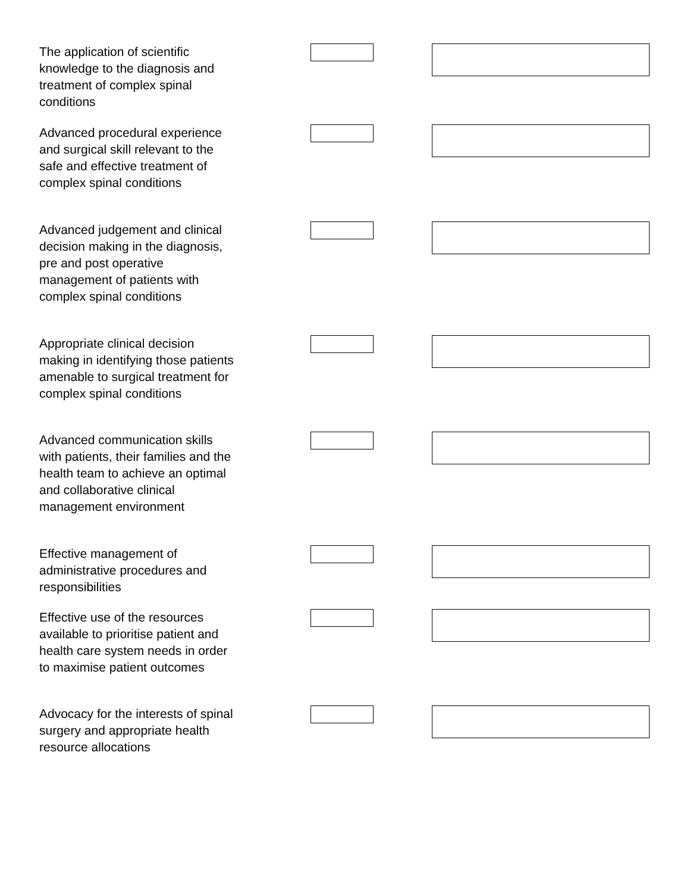The application of scientific knowledge to the diagnosis and treatment of complex spinal conditions
Advanced procedural experience and surgical skill relevant to the safe and effective treatment of complex spinal conditions
Advanced judgement and clinical decision making in the diagnosis, pre and post operative management of patients with complex spinal conditions
Appropriate clinical decision making in identifying those patients amenable to surgical treatment for complex spinal conditions
Advanced communication skills with patients, their families and the health team to achieve an optimal and collaborative clinical management environment
Effective management of administrative procedures and responsibilities
Effective use of the resources available to prioritise patient and health care system needs in order to maximise patient outcomes
Advocacy for the interests of spinal surgery and appropriate health resource allocations